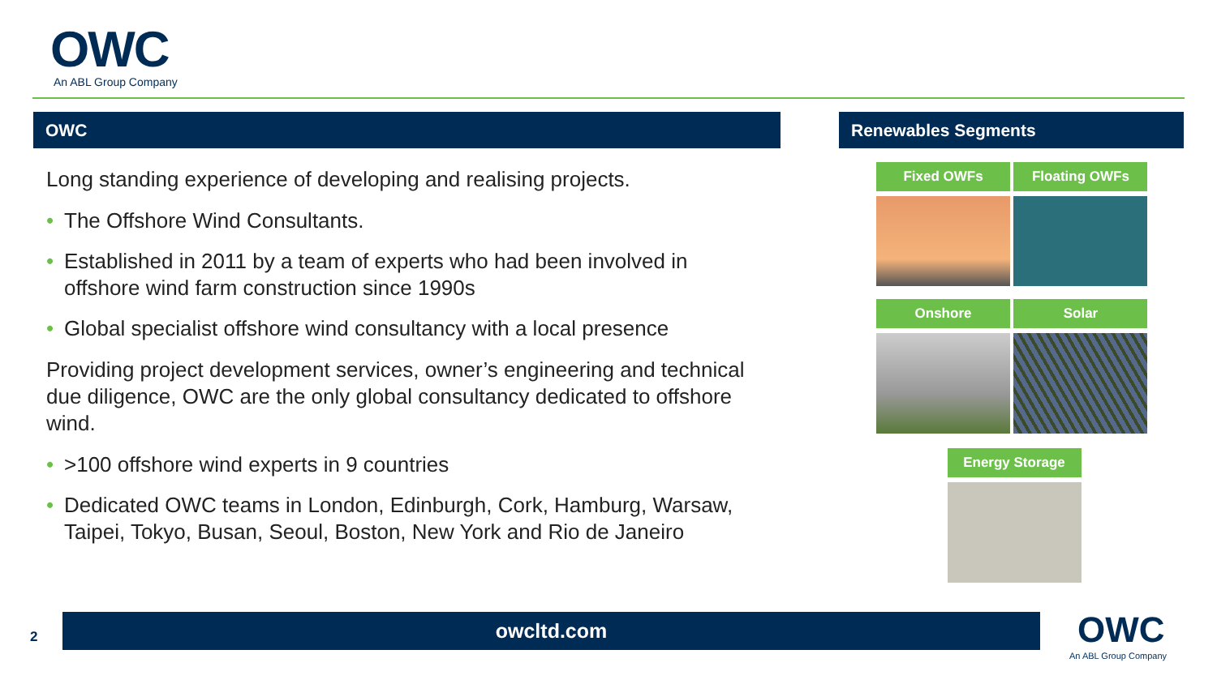OWC
An ABL Group Company
OWC Renewables Segments
Long standing experience of developing and realising projects.
The Offshore Wind Consultants.
Established in 2011 by a team of experts who had been involved in offshore wind farm construction since 1990s
Global specialist offshore wind consultancy with a local presence
Providing project development services, owner’s engineering and technical due diligence, OWC are the only global consultancy dedicated to offshore wind.
>100 offshore wind experts in 9 countries
Dedicated OWC teams in London, Edinburgh, Cork, Hamburg, Warsaw, Taipei, Tokyo, Busan, Seoul, Boston, New York and Rio de Janeiro
Fixed OWFs Floating OWFs
Onshore Solar
Energy Storage
2
owcltd.com OWC
An ABL Group Company